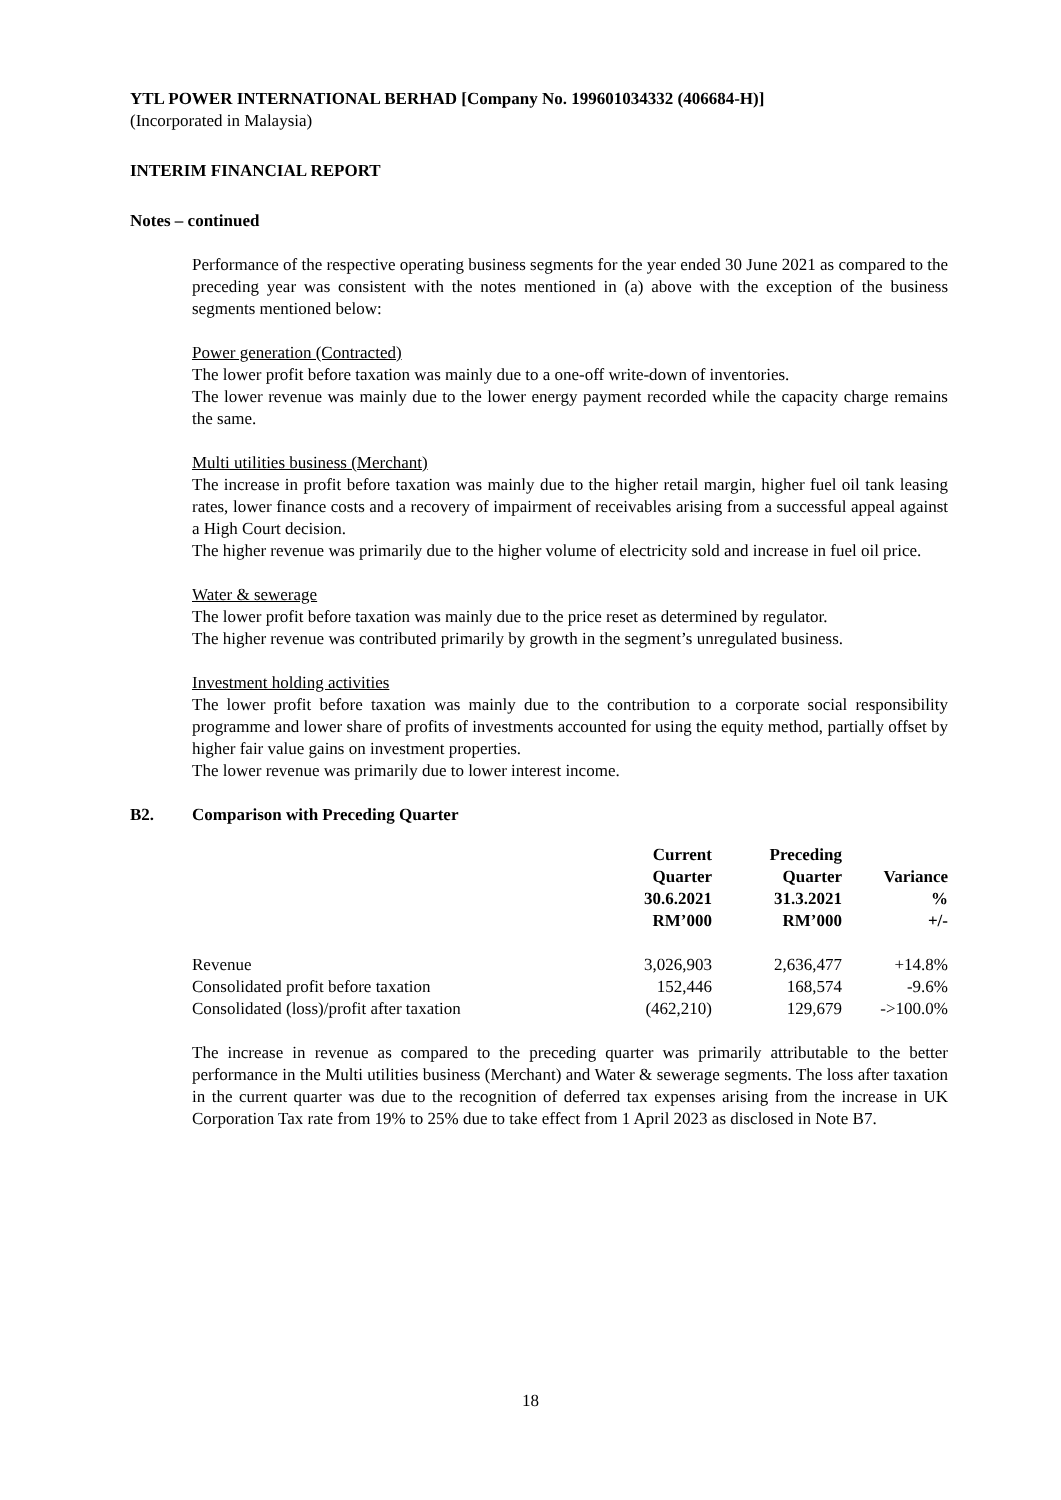YTL POWER INTERNATIONAL BERHAD [Company No. 199601034332 (406684-H)]
(Incorporated in Malaysia)
INTERIM FINANCIAL REPORT
Notes – continued
Performance of the respective operating business segments for the year ended 30 June 2021 as compared to the preceding year was consistent with the notes mentioned in (a) above with the exception of the business segments mentioned below:
Power generation (Contracted)
The lower profit before taxation was mainly due to a one-off write-down of inventories.
The lower revenue was mainly due to the lower energy payment recorded while the capacity charge remains the same.
Multi utilities business (Merchant)
The increase in profit before taxation was mainly due to the higher retail margin, higher fuel oil tank leasing rates, lower finance costs and a recovery of impairment of receivables arising from a successful appeal against a High Court decision.
The higher revenue was primarily due to the higher volume of electricity sold and increase in fuel oil price.
Water & sewerage
The lower profit before taxation was mainly due to the price reset as determined by regulator.
The higher revenue was contributed primarily by growth in the segment’s unregulated business.
Investment holding activities
The lower profit before taxation was mainly due to the contribution to a corporate social responsibility programme and lower share of profits of investments accounted for using the equity method, partially offset by higher fair value gains on investment properties.
The lower revenue was primarily due to lower interest income.
B2. Comparison with Preceding Quarter
| | Current Quarter 30.6.2021 RM’000 | Preceding Quarter 31.3.2021 RM’000 | Variance % +/- |
| --- | --- | --- | --- |
| Revenue | 3,026,903 | 2,636,477 | +14.8% |
| Consolidated profit before taxation | 152,446 | 168,574 | -9.6% |
| Consolidated (loss)/profit after taxation | (462,210) | 129,679 | ->100.0% |
The increase in revenue as compared to the preceding quarter was primarily attributable to the better performance in the Multi utilities business (Merchant) and Water & sewerage segments. The loss after taxation in the current quarter was due to the recognition of deferred tax expenses arising from the increase in UK Corporation Tax rate from 19% to 25% due to take effect from 1 April 2023 as disclosed in Note B7.
18